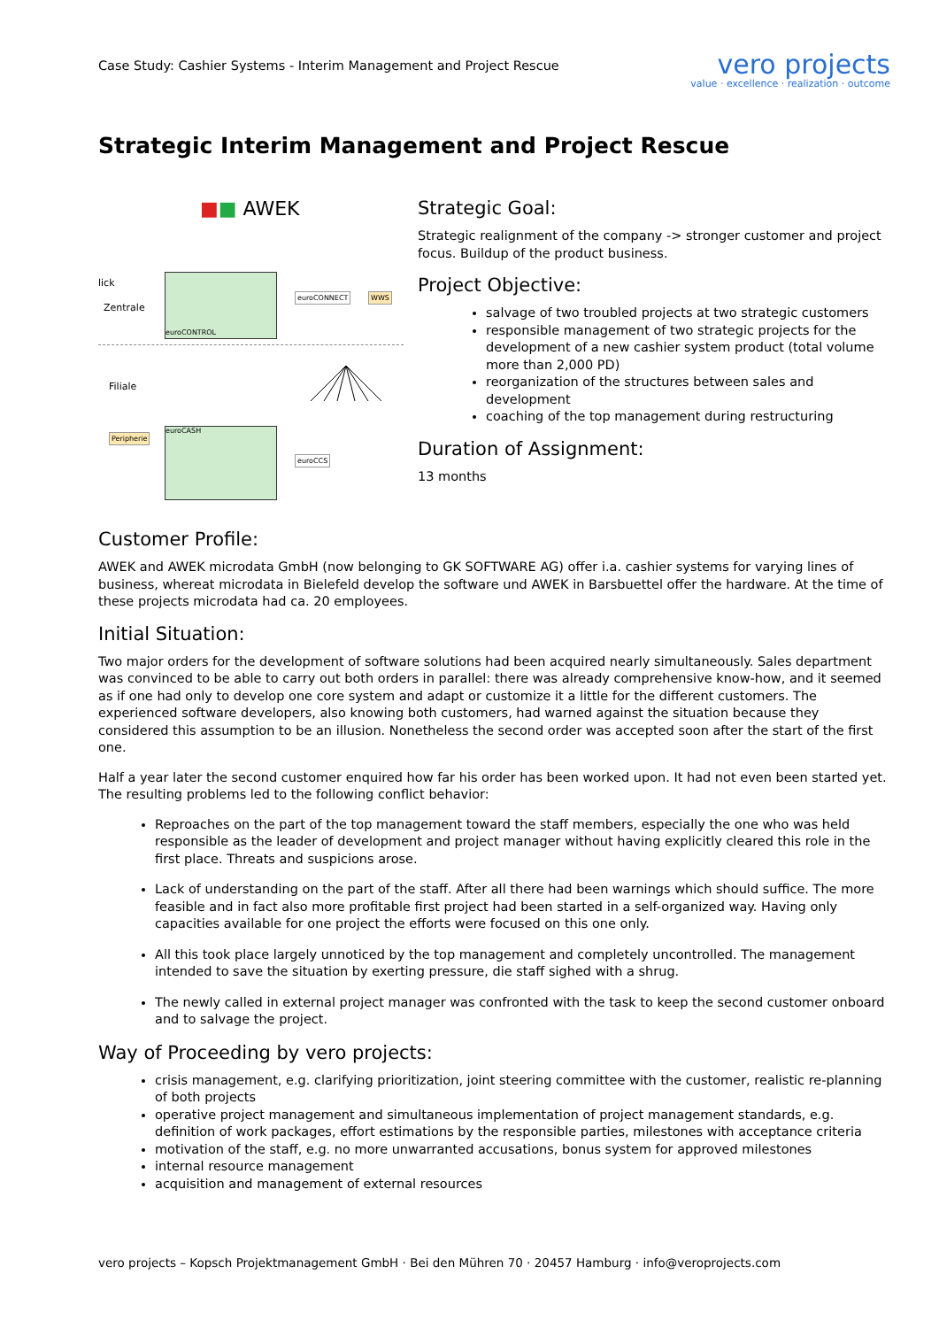Case Study: Cashier Systems - Interim Management and Project Rescue
vero projects
value · excellence · realization · outcome
Strategic Interim Management and Project Rescue
■■ AWEK
lick
Zentrale
euroCONTROL
euroCONNECT WWS
Filiale
Peripherie
euroCASH
euroCCS
Strategic Goal:
Strategic realignment of the company -> stronger customer and project focus. Buildup of the product business.
Project Objective:
salvage of two troubled projects at two strategic customers
responsible management of two strategic projects for the development of a new cashier system product (total volume more than 2,000 PD)
reorganization of the structures between sales and development
coaching of the top management during restructuring
Duration of Assignment:
13 months
Customer Profile:
AWEK and AWEK microdata GmbH (now belonging to GK SOFTWARE AG) offer i.a. cashier systems for varying lines of business, whereat microdata in Bielefeld develop the software und AWEK in Barsbuettel offer the hardware. At the time of these projects microdata had ca. 20 employees.
Initial Situation:
Two major orders for the development of software solutions had been acquired nearly simultaneously. Sales department was convinced to be able to carry out both orders in parallel: there was already comprehensive know-how, and it seemed as if one had only to develop one core system and adapt or customize it a little for the different customers. The experienced software developers, also knowing both customers, had warned against the situation because they considered this assumption to be an illusion. Nonetheless the second order was accepted soon after the start of the first one.
Half a year later the second customer enquired how far his order has been worked upon. It had not even been started yet. The resulting problems led to the following conflict behavior:
Reproaches on the part of the top management toward the staff members, especially the one who was held responsible as the leader of development and project manager without having explicitly cleared this role in the first place. Threats and suspicions arose.
Lack of understanding on the part of the staff. After all there had been warnings which should suffice. The more feasible and in fact also more profitable first project had been started in a self-organized way. Having only capacities available for one project the efforts were focused on this one only.
All this took place largely unnoticed by the top management and completely uncontrolled. The management intended to save the situation by exerting pressure, die staff sighed with a shrug.
The newly called in external project manager was confronted with the task to keep the second customer onboard and to salvage the project.
Way of Proceeding by vero projects:
crisis management, e.g. clarifying prioritization, joint steering committee with the customer, realistic re-planning of both projects
operative project management and simultaneous implementation of project management standards, e.g. definition of work packages, effort estimations by the responsible parties, milestones with acceptance criteria
motivation of the staff, e.g. no more unwarranted accusations, bonus system for approved milestones
internal resource management
acquisition and management of external resources
vero projects – Kopsch Projektmanagement GmbH · Bei den Mühren 70 · 20457 Hamburg · info@veroprojects.com